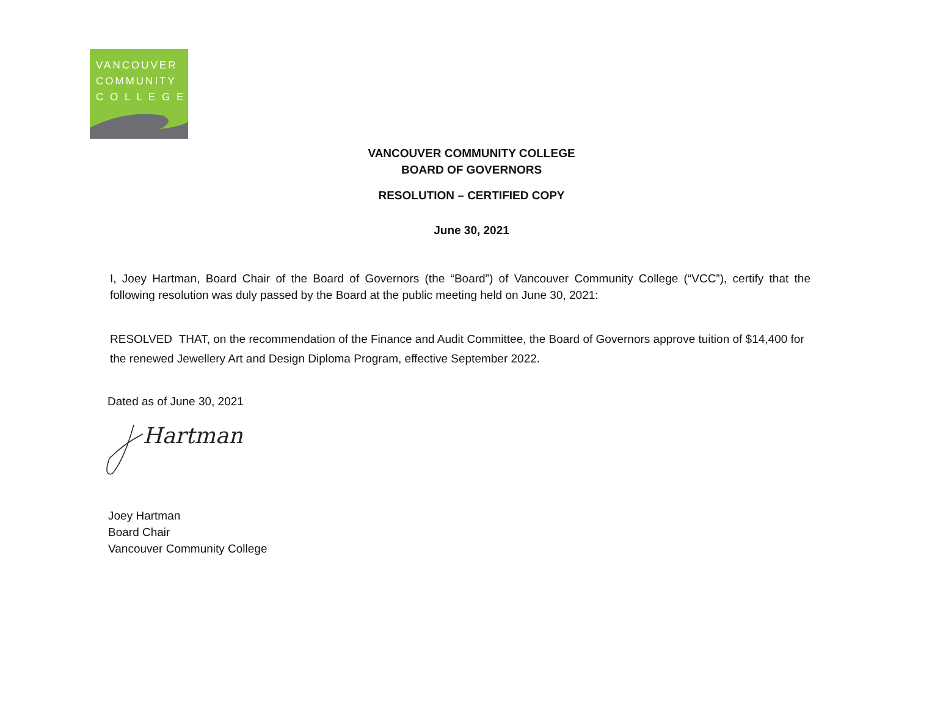VANCOUVER
COMMUNITY
C O L L E G E
VANCOUVER COMMUNITY COLLEGE
BOARD OF GOVERNORS
RESOLUTION – CERTIFIED COPY
June 30, 2021
I, Joey Hartman, Board Chair of the Board of Governors (the “Board”) of Vancouver Community College (“VCC”), certify that the following resolution was duly passed by the Board at the public meeting held on June 30, 2021:
RESOLVED THAT, on the recommendation of the Finance and Audit Committee, the Board of Governors approve tuition of $14,400 for the renewed Jewellery Art and Design Diploma Program, effective September 2022.
Dated as of June 30, 2021
Hartman
Joey Hartman
Board Chair
Vancouver Community College